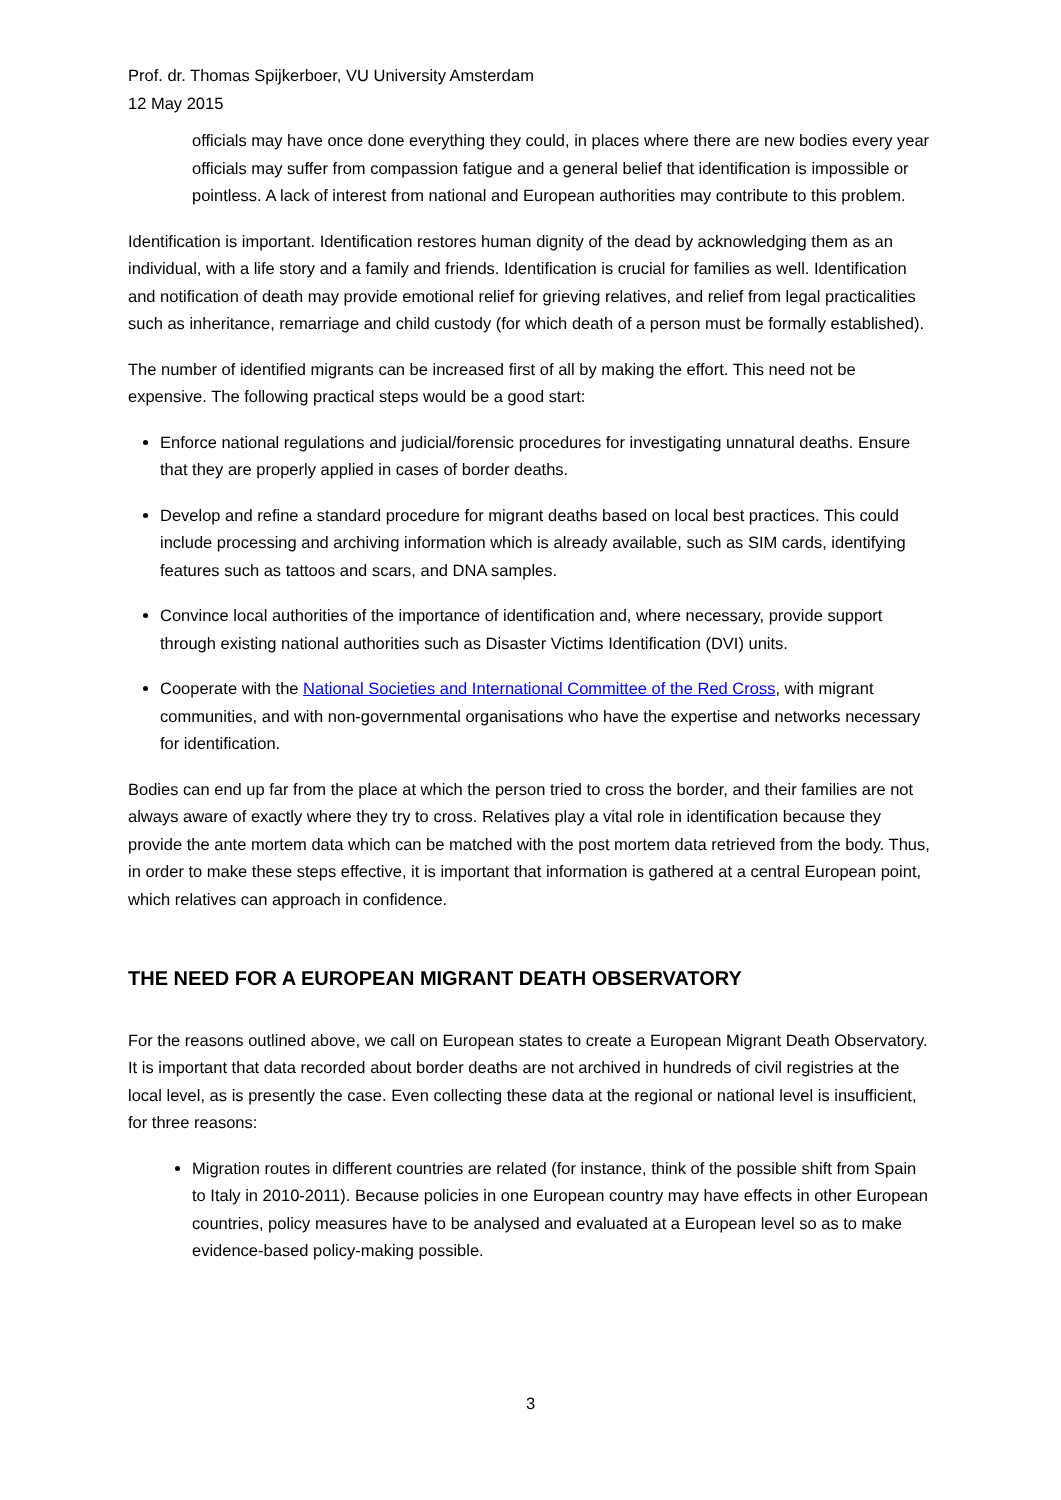Prof. dr. Thomas Spijkerboer, VU University Amsterdam
12 May 2015
officials may have once done everything they could, in places where there are new bodies every year officials may suffer from compassion fatigue and a general belief that identification is impossible or pointless. A lack of interest from national and European authorities may contribute to this problem.
Identification is important. Identification restores human dignity of the dead by acknowledging them as an individual, with a life story and a family and friends. Identification is crucial for families as well. Identification and notification of death may provide emotional relief for grieving relatives, and relief from legal practicalities such as inheritance, remarriage and child custody (for which death of a person must be formally established).
The number of identified migrants can be increased first of all by making the effort. This need not be expensive. The following practical steps would be a good start:
Enforce national regulations and judicial/forensic procedures for investigating unnatural deaths. Ensure that they are properly applied in cases of border deaths.
Develop and refine a standard procedure for migrant deaths based on local best practices. This could include processing and archiving information which is already available, such as SIM cards, identifying features such as tattoos and scars, and DNA samples.
Convince local authorities of the importance of identification and, where necessary, provide support through existing national authorities such as Disaster Victims Identification (DVI) units.
Cooperate with the National Societies and International Committee of the Red Cross, with migrant communities, and with non-governmental organisations who have the expertise and networks necessary for identification.
Bodies can end up far from the place at which the person tried to cross the border, and their families are not always aware of exactly where they try to cross. Relatives play a vital role in identification because they provide the ante mortem data which can be matched with the post mortem data retrieved from the body. Thus, in order to make these steps effective, it is important that information is gathered at a central European point, which relatives can approach in confidence.
THE NEED FOR A EUROPEAN MIGRANT DEATH OBSERVATORY
For the reasons outlined above, we call on European states to create a European Migrant Death Observatory. It is important that data recorded about border deaths are not archived in hundreds of civil registries at the local level, as is presently the case. Even collecting these data at the regional or national level is insufficient, for three reasons:
Migration routes in different countries are related (for instance, think of the possible shift from Spain to Italy in 2010-2011). Because policies in one European country may have effects in other European countries, policy measures have to be analysed and evaluated at a European level so as to make evidence-based policy-making possible.
3